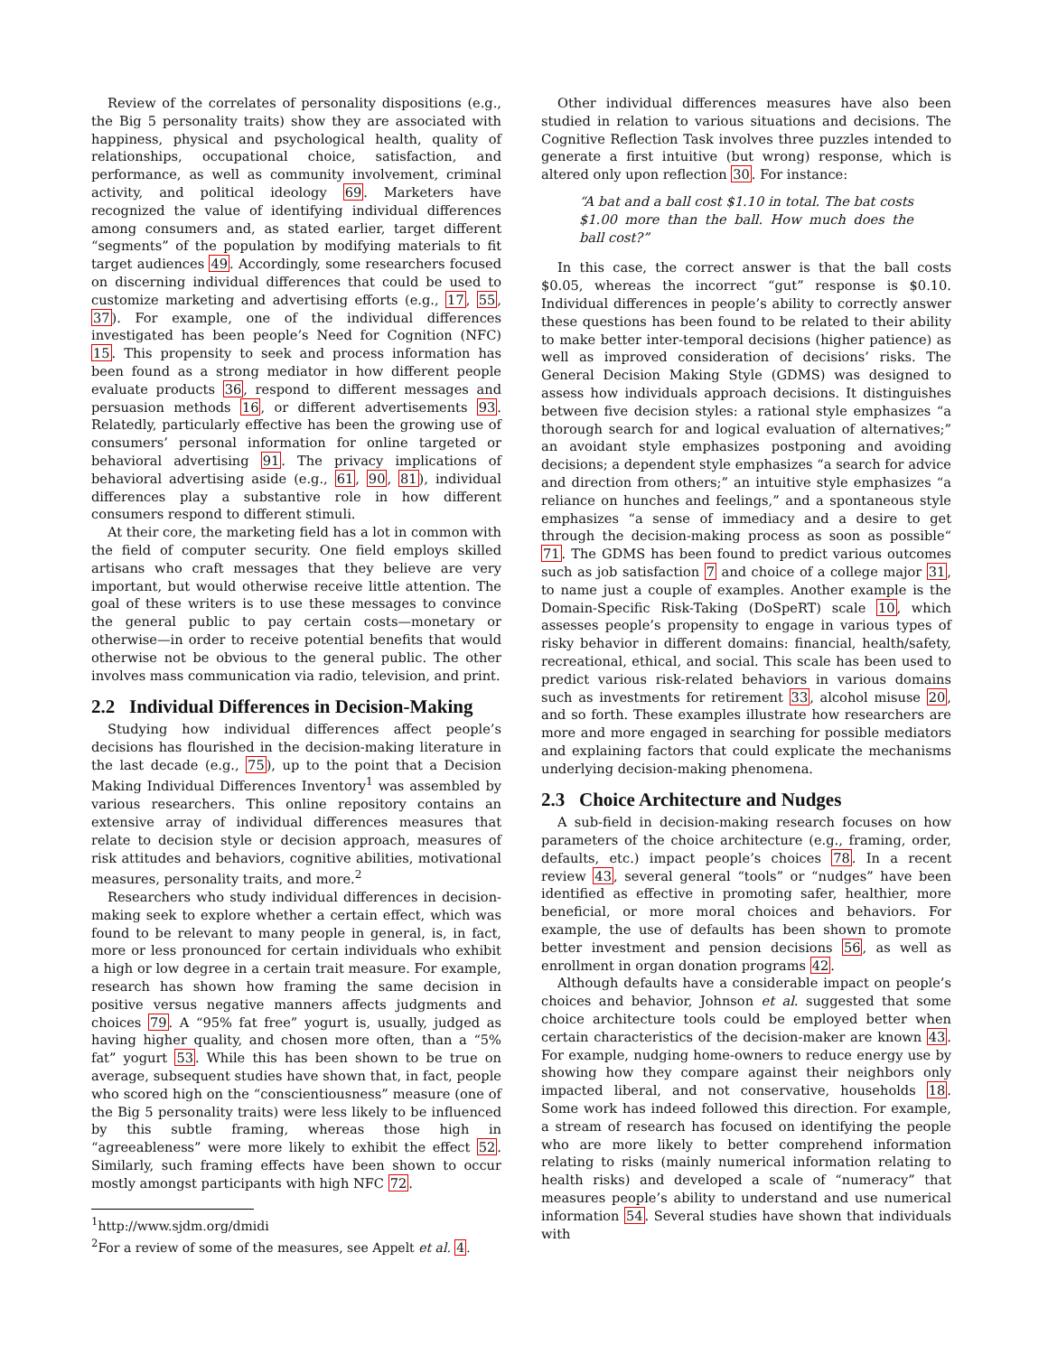Review of the correlates of personality dispositions (e.g., the Big 5 personality traits) show they are associated with happiness, physical and psychological health, quality of relationships, occupational choice, satisfaction, and performance, as well as community involvement, criminal activity, and political ideology 69. Marketers have recognized the value of identifying individual differences among consumers and, as stated earlier, target different “segments” of the population by modifying materials to fit target audiences 49. Accordingly, some researchers focused on discerning individual differences that could be used to customize marketing and advertising efforts (e.g., 17, 55, 37). For example, one of the individual differences investigated has been people’s Need for Cognition (NFC) 15. This propensity to seek and process information has been found as a strong mediator in how different people evaluate products 36, respond to different messages and persuasion methods 16, or different advertisements 93. Relatedly, particularly effective has been the growing use of consumers’ personal information for online targeted or behavioral advertising 91. The privacy implications of behavioral advertising aside (e.g., 61, 90, 81), individual differences play a substantive role in how different consumers respond to different stimuli.
At their core, the marketing field has a lot in common with the field of computer security. One field employs skilled artisans who craft messages that they believe are very important, but would otherwise receive little attention. The goal of these writers is to use these messages to convince the general public to pay certain costs—monetary or otherwise—in order to receive potential benefits that would otherwise not be obvious to the general public. The other involves mass communication via radio, television, and print.
2.2 Individual Differences in Decision-Making
Studying how individual differences affect people’s decisions has flourished in the decision-making literature in the last decade (e.g., 75), up to the point that a Decision Making Individual Differences Inventory<sup>1</sup> was assembled by various researchers. This online repository contains an extensive array of individual differences measures that relate to decision style or decision approach, measures of risk attitudes and behaviors, cognitive abilities, motivational measures, personality traits, and more.<sup>2</sup>
Researchers who study individual differences in decision-making seek to explore whether a certain effect, which was found to be relevant to many people in general, is, in fact, more or less pronounced for certain individuals who exhibit a high or low degree in a certain trait measure. For example, research has shown how framing the same decision in positive versus negative manners affects judgments and choices 79. A “95% fat free” yogurt is, usually, judged as having higher quality, and chosen more often, than a “5% fat” yogurt 53. While this has been shown to be true on average, subsequent studies have shown that, in fact, people who scored high on the “conscientiousness” measure (one of the Big 5 personality traits) were less likely to be influenced by this subtle framing, whereas those high in “agreeableness” were more likely to exhibit the effect 52. Similarly, such framing effects have been shown to occur mostly amongst participants with high NFC 72.
<sup>1</sup> http://www.sjdm.org/dmidi
<sup>2</sup> For a review of some of the measures, see Appelt et al. 4.
Other individual differences measures have also been studied in relation to various situations and decisions. The Cognitive Reflection Task involves three puzzles intended to generate a first intuitive (but wrong) response, which is altered only upon reflection 30. For instance:
“A bat and a ball cost $1.10 in total. The bat costs $1.00 more than the ball. How much does the ball cost?”
In this case, the correct answer is that the ball costs $0.05, whereas the incorrect “gut” response is $0.10. Individual differences in people’s ability to correctly answer these questions has been found to be related to their ability to make better inter-temporal decisions (higher patience) as well as improved consideration of decisions’ risks. The General Decision Making Style (GDMS) was designed to assess how individuals approach decisions. It distinguishes between five decision styles: a rational style emphasizes “a thorough search for and logical evaluation of alternatives;” an avoidant style emphasizes postponing and avoiding decisions; a dependent style emphasizes “a search for advice and direction from others;” an intuitive style emphasizes “a reliance on hunches and feelings,” and a spontaneous style emphasizes “a sense of immediacy and a desire to get through the decision-making process as soon as possible“ 71. The GDMS has been found to predict various outcomes such as job satisfaction 7 and choice of a college major 31, to name just a couple of examples. Another example is the Domain-Specific Risk-Taking (DoSpeRT) scale 10, which assesses people’s propensity to engage in various types of risky behavior in different domains: financial, health/safety, recreational, ethical, and social. This scale has been used to predict various risk-related behaviors in various domains such as investments for retirement 33, alcohol misuse 20, and so forth. These examples illustrate how researchers are more and more engaged in searching for possible mediators and explaining factors that could explicate the mechanisms underlying decision-making phenomena.
2.3 Choice Architecture and Nudges
A sub-field in decision-making research focuses on how parameters of the choice architecture (e.g., framing, order, defaults, etc.) impact people’s choices 78. In a recent review 43, several general “tools” or “nudges” have been identified as effective in promoting safer, healthier, more beneficial, or more moral choices and behaviors. For example, the use of defaults has been shown to promote better investment and pension decisions 56, as well as enrollment in organ donation programs 42.
Although defaults have a considerable impact on people’s choices and behavior, Johnson et al. suggested that some choice architecture tools could be employed better when certain characteristics of the decision-maker are known 43. For example, nudging home-owners to reduce energy use by showing how they compare against their neighbors only impacted liberal, and not conservative, households 18. Some work has indeed followed this direction. For example, a stream of research has focused on identifying the people who are more likely to better comprehend information relating to risks (mainly numerical information relating to health risks) and developed a scale of “numeracy” that measures people’s ability to understand and use numerical information 54. Several studies have shown that individuals with